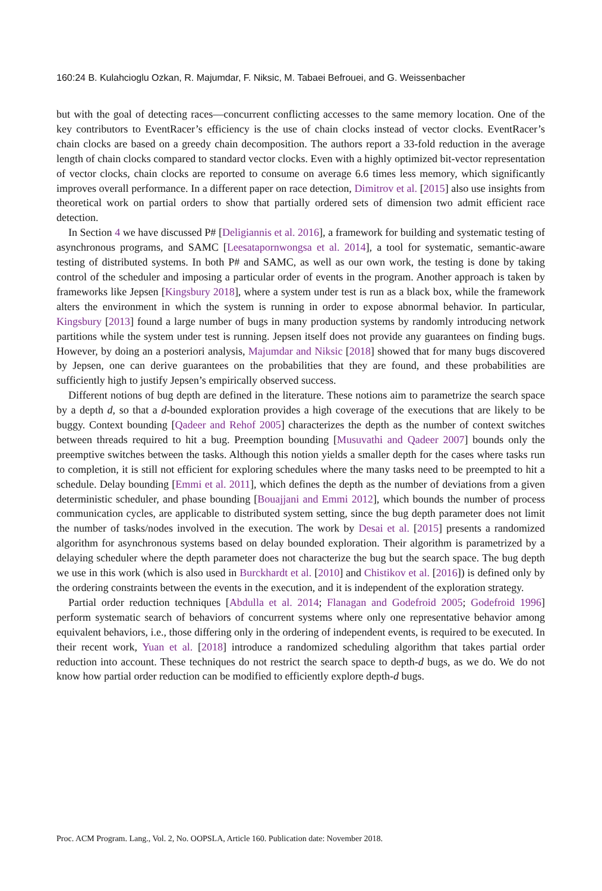160:24 B. Kulahcioglu Ozkan, R. Majumdar, F. Niksic, M. Tabaei Befrouei, and G. Weissenbacher
but with the goal of detecting races—concurrent conflicting accesses to the same memory location. One of the key contributors to EventRacer’s efficiency is the use of chain clocks instead of vector clocks. EventRacer’s chain clocks are based on a greedy chain decomposition. The authors report a 33-fold reduction in the average length of chain clocks compared to standard vector clocks. Even with a highly optimized bit-vector representation of vector clocks, chain clocks are reported to consume on average 6.6 times less memory, which significantly improves overall performance. In a different paper on race detection, Dimitrov et al. [2015] also use insights from theoretical work on partial orders to show that partially ordered sets of dimension two admit efficient race detection.
In Section 4 we have discussed P# [Deligiannis et al. 2016], a framework for building and systematic testing of asynchronous programs, and SAMC [Leesatapornwongsa et al. 2014], a tool for systematic, semantic-aware testing of distributed systems. In both P# and SAMC, as well as our own work, the testing is done by taking control of the scheduler and imposing a particular order of events in the program. Another approach is taken by frameworks like Jepsen [Kingsbury 2018], where a system under test is run as a black box, while the framework alters the environment in which the system is running in order to expose abnormal behavior. In particular, Kingsbury [2013] found a large number of bugs in many production systems by randomly introducing network partitions while the system under test is running. Jepsen itself does not provide any guarantees on finding bugs. However, by doing an a posteriori analysis, Majumdar and Niksic [2018] showed that for many bugs discovered by Jepsen, one can derive guarantees on the probabilities that they are found, and these probabilities are sufficiently high to justify Jepsen’s empirically observed success.
Different notions of bug depth are defined in the literature. These notions aim to parametrize the search space by a depth d, so that a d-bounded exploration provides a high coverage of the executions that are likely to be buggy. Context bounding [Qadeer and Rehof 2005] characterizes the depth as the number of context switches between threads required to hit a bug. Preemption bounding [Musuvathi and Qadeer 2007] bounds only the preemptive switches between the tasks. Although this notion yields a smaller depth for the cases where tasks run to completion, it is still not efficient for exploring schedules where the many tasks need to be preempted to hit a schedule. Delay bounding [Emmi et al. 2011], which defines the depth as the number of deviations from a given deterministic scheduler, and phase bounding [Bouajjani and Emmi 2012], which bounds the number of process communication cycles, are applicable to distributed system setting, since the bug depth parameter does not limit the number of tasks/nodes involved in the execution. The work by Desai et al. [2015] presents a randomized algorithm for asynchronous systems based on delay bounded exploration. Their algorithm is parametrized by a delaying scheduler where the depth parameter does not characterize the bug but the search space. The bug depth we use in this work (which is also used in Burckhardt et al. [2010] and Chistikov et al. [2016]) is defined only by the ordering constraints between the events in the execution, and it is independent of the exploration strategy.
Partial order reduction techniques [Abdulla et al. 2014; Flanagan and Godefroid 2005; Godefroid 1996] perform systematic search of behaviors of concurrent systems where only one representative behavior among equivalent behaviors, i.e., those differing only in the ordering of independent events, is required to be executed. In their recent work, Yuan et al. [2018] introduce a randomized scheduling algorithm that takes partial order reduction into account. These techniques do not restrict the search space to depth-d bugs, as we do. We do not know how partial order reduction can be modified to efficiently explore depth-d bugs.
Proc. ACM Program. Lang., Vol. 2, No. OOPSLA, Article 160. Publication date: November 2018.